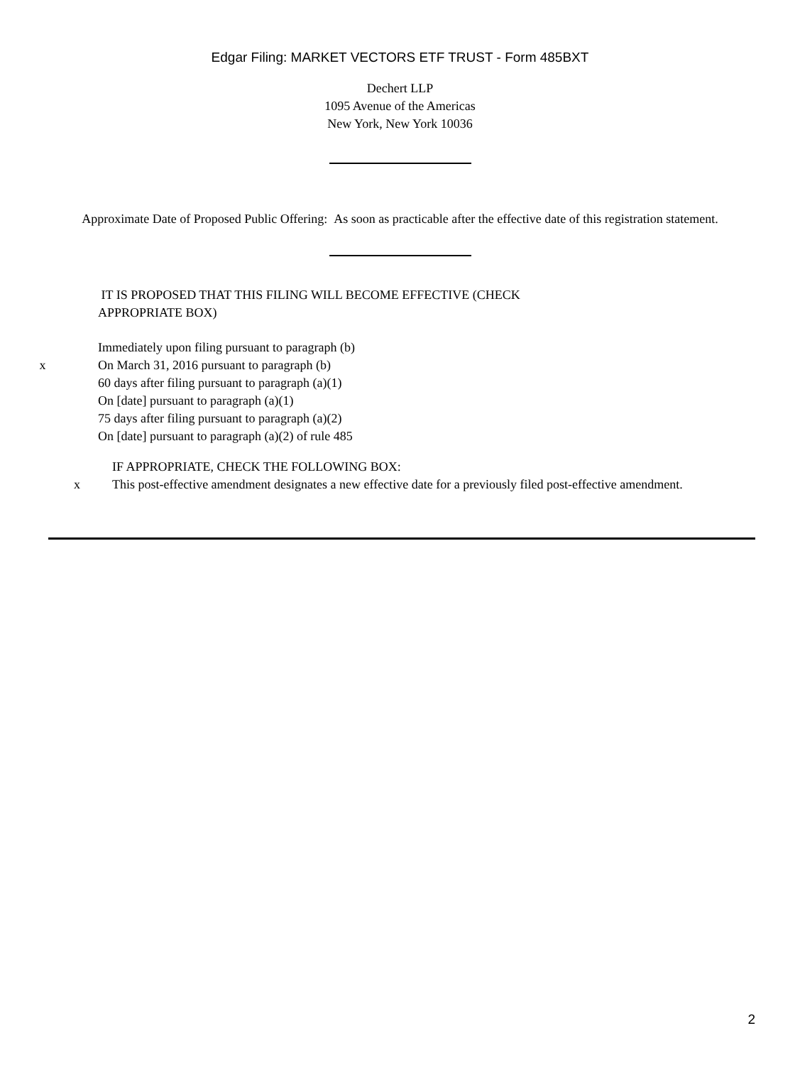Edgar Filing: MARKET VECTORS ETF TRUST - Form 485BXT
Dechert LLP
1095 Avenue of the Americas
New York, New York 10036
Approximate Date of Proposed Public Offering: As soon as practicable after the effective date of this registration statement.
IT IS PROPOSED THAT THIS FILING WILL BECOME EFFECTIVE (CHECK
APPROPRIATE BOX)
Immediately upon filing pursuant to paragraph (b)
x On March 31, 2016 pursuant to paragraph (b)
60 days after filing pursuant to paragraph (a)(1)
On [date] pursuant to paragraph (a)(1)
75 days after filing pursuant to paragraph (a)(2)
On [date] pursuant to paragraph (a)(2) of rule 485
IF APPROPRIATE, CHECK THE FOLLOWING BOX:
x This post-effective amendment designates a new effective date for a previously filed post-effective amendment.
2